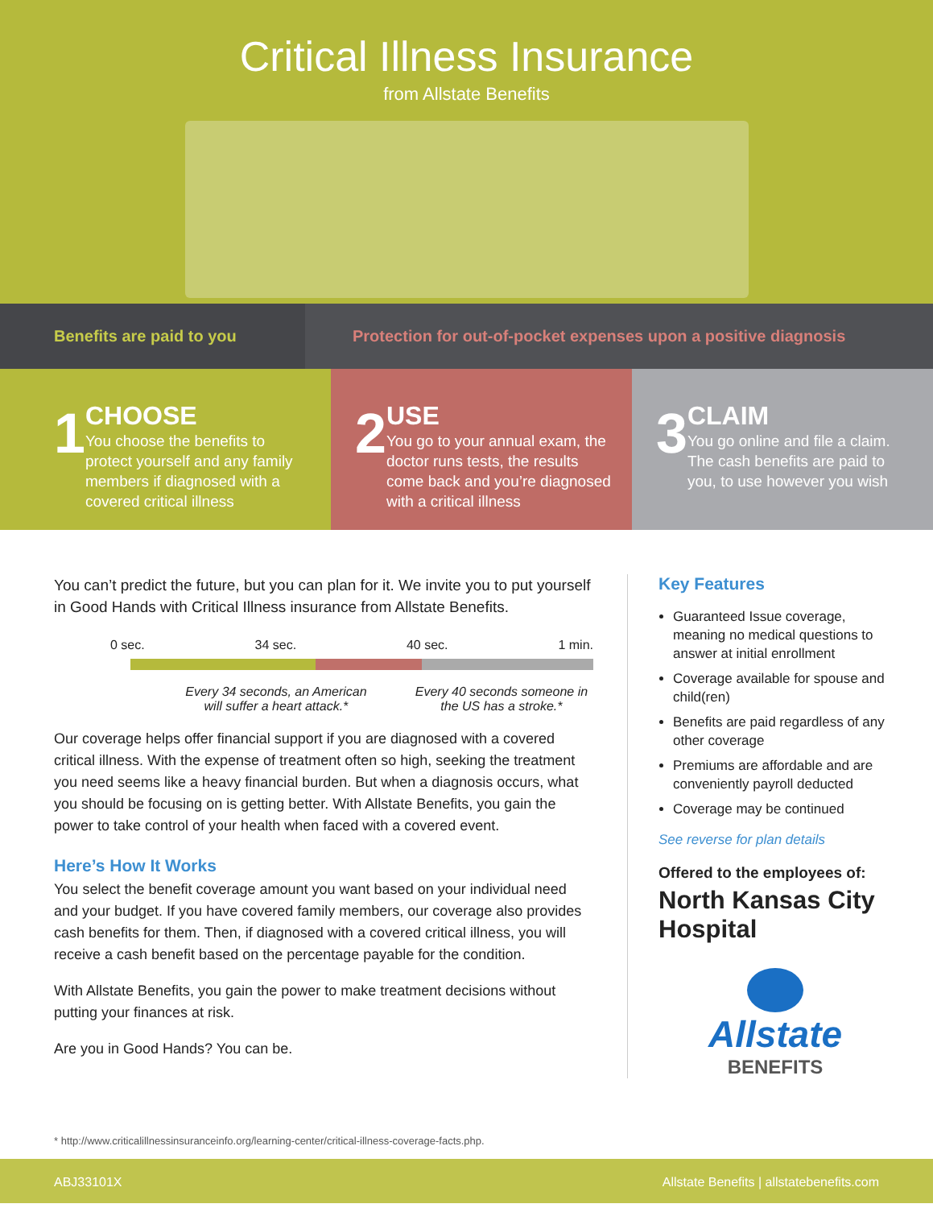Critical Illness Insurance
from Allstate Benefits
Benefits are paid to you Protection for out-of-pocket expenses upon a positive diagnosis
1
CHOOSE
You choose the benefits to protect yourself and any family members if diagnosed with a covered critical illness
2
USE
You go to your annual exam, the doctor runs tests, the results come back and you’re diagnosed with a critical illness
3
CLAIM
You go online and file a claim. The cash benefits are paid to you, to use however you wish
You can’t predict the future, but you can plan for it. We invite you to put yourself in Good Hands with Critical Illness insurance from Allstate Benefits.
0 sec. 34 sec. 40 sec. 1 min.
Every 34 seconds, an American will suffer a heart attack.* Every 40 seconds someone in the US has a stroke.*
Our coverage helps offer financial support if you are diagnosed with a covered critical illness. With the expense of treatment often so high, seeking the treatment you need seems like a heavy financial burden. But when a diagnosis occurs, what you should be focusing on is getting better. With Allstate Benefits, you gain the power to take control of your health when faced with a covered event.
Here’s How It Works
You select the benefit coverage amount you want based on your individual need and your budget. If you have covered family members, our coverage also provides cash benefits for them. Then, if diagnosed with a covered critical illness, you will receive a cash benefit based on the percentage payable for the condition.
With Allstate Benefits, you gain the power to make treatment decisions without putting your finances at risk.
Are you in Good Hands? You can be.
Key Features
Guaranteed Issue coverage, meaning no medical questions to answer at initial enrollment
Coverage available for spouse and child(ren)
Benefits are paid regardless of any other coverage
Premiums are affordable and are conveniently payroll deducted
Coverage may be continued
See reverse for plan details
Offered to the employees of:
North Kansas City Hospital
Allstate
BENEFITS
* http://www.criticalillnessinsuranceinfo.org/learning-center/critical-illness-coverage-facts.php.
ABJ33101X Allstate Benefits | allstatebenefits.com